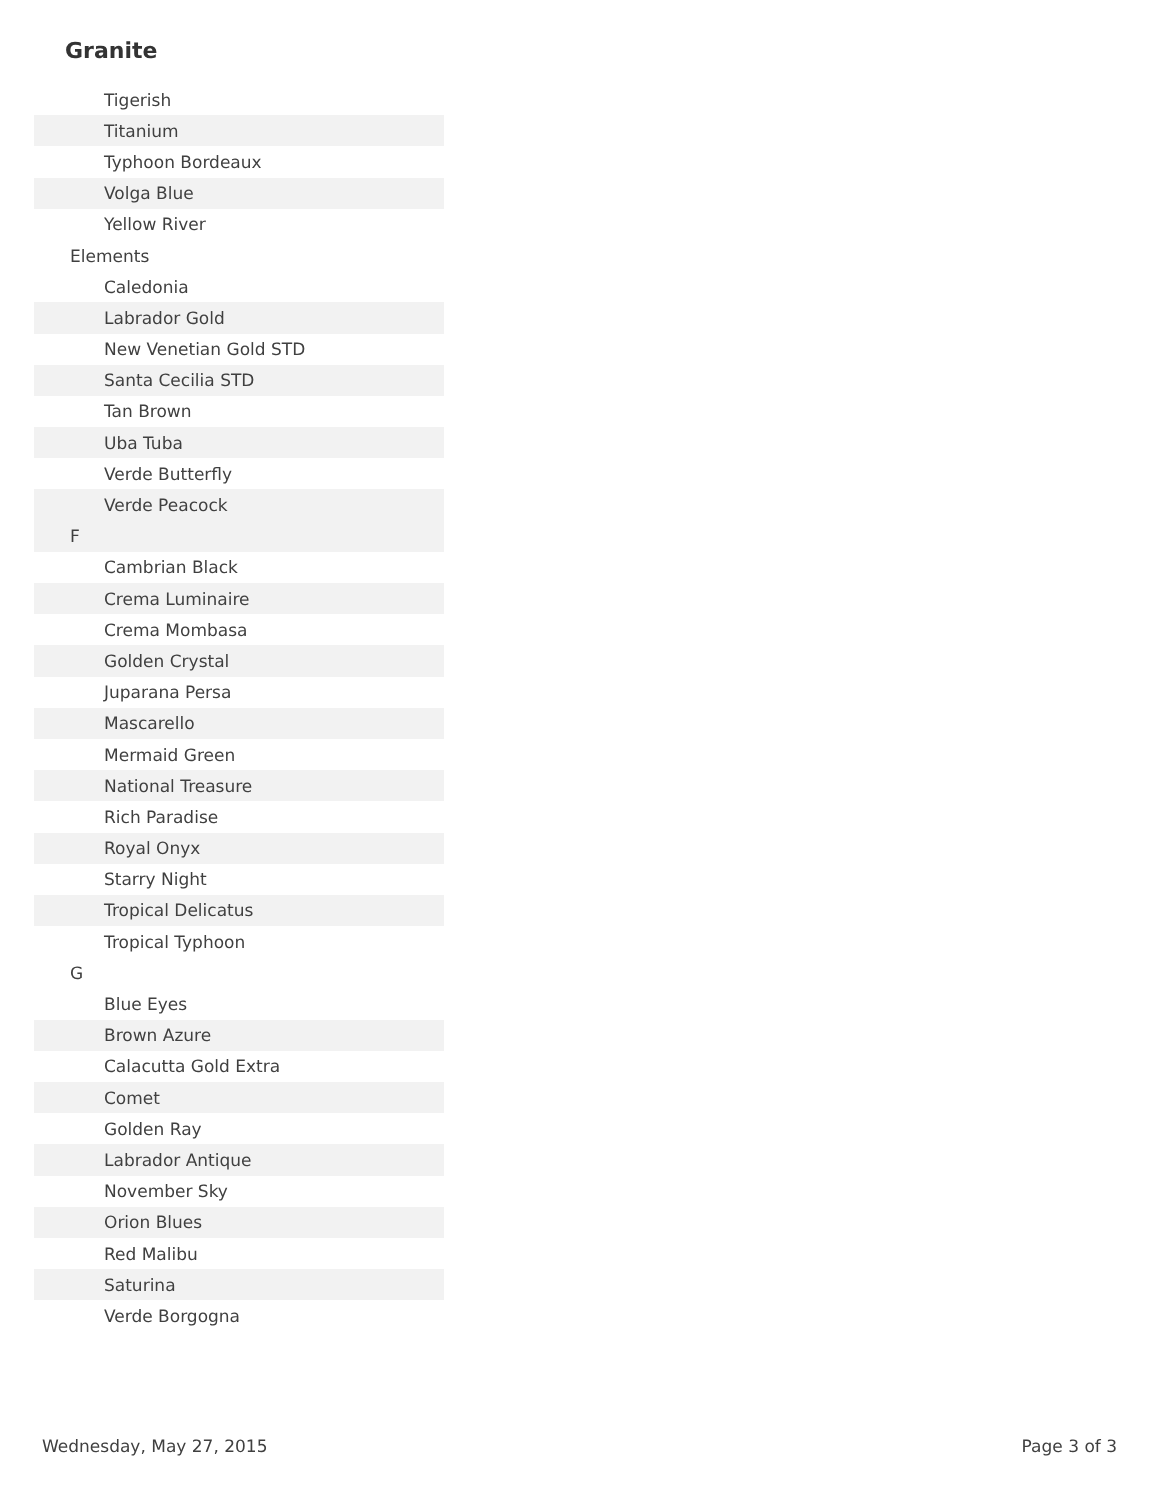Granite
| Tigerish |
| Titanium |
| Typhoon Bordeaux |
| Volga Blue |
| Yellow River |
| Elements |
| Caledonia |
| Labrador Gold |
| New Venetian Gold STD |
| Santa Cecilia STD |
| Tan Brown |
| Uba Tuba |
| Verde Butterfly |
| Verde Peacock |
| F |
| Cambrian Black |
| Crema Luminaire |
| Crema Mombasa |
| Golden Crystal |
| Juparana Persa |
| Mascarello |
| Mermaid Green |
| National Treasure |
| Rich Paradise |
| Royal Onyx |
| Starry Night |
| Tropical Delicatus |
| Tropical Typhoon |
| G |
| Blue Eyes |
| Brown Azure |
| Calacutta Gold Extra |
| Comet |
| Golden Ray |
| Labrador Antique |
| November Sky |
| Orion Blues |
| Red Malibu |
| Saturina |
| Verde Borgogna |
Wednesday, May 27, 2015 Page 3 of 3